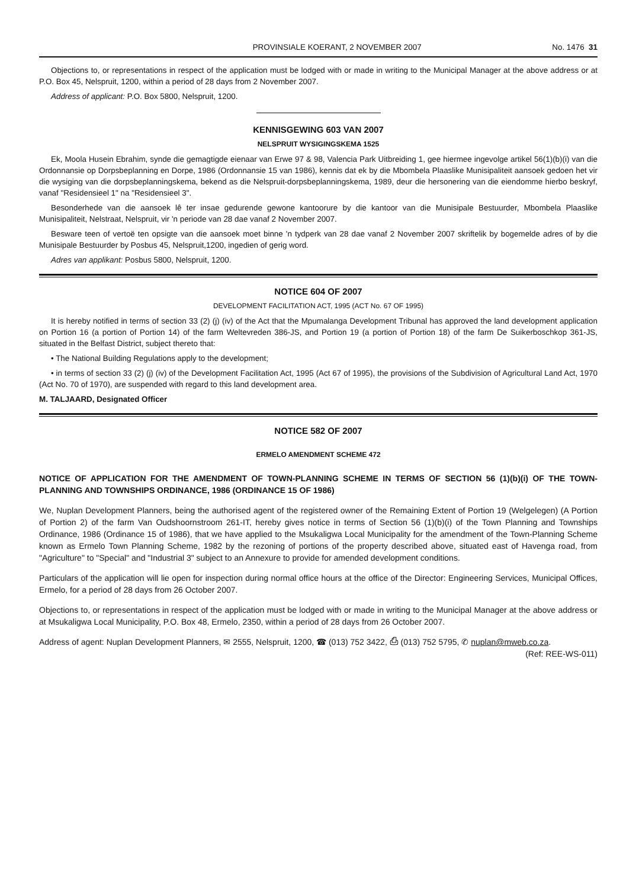PROVINSIALE KOERANT, 2 NOVEMBER 2007 No. 1476 31
Objections to, or representations in respect of the application must be lodged with or made in writing to the Municipal Manager at the above address or at P.O. Box 45, Nelspruit, 1200, within a period of 28 days from 2 November 2007.
Address of applicant: P.O. Box 5800, Nelspruit, 1200.
KENNISGEWING 603 VAN 2007
NELSPRUIT WYSIGINGSKEMA 1525
Ek, Moola Husein Ebrahim, synde die gemagtigde eienaar van Erwe 97 & 98, Valencia Park Uitbreiding 1, gee hiermee ingevolge artikel 56(1)(b)(i) van die Ordonnansie op Dorpsbeplanning en Dorpe, 1986 (Ordonnansie 15 van 1986), kennis dat ek by die Mbombela Plaaslike Munisipaliteit aansoek gedoen het vir die wysiging van die dorpsbeplanningskema, bekend as die Nelspruit-dorpsbeplanningskema, 1989, deur die hersonering van die eiendomme hierbo beskryf, vanaf "Residensieel 1" na "Residensieel 3".
Besonderhede van die aansoek lê ter insae gedurende gewone kantoorure by die kantoor van die Munisipale Bestuurder, Mbombela Plaaslike Munisipaliteit, Nelstraat, Nelspruit, vir 'n periode van 28 dae vanaf 2 November 2007.
Besware teen of vertoë ten opsigte van die aansoek moet binne 'n tydperk van 28 dae vanaf 2 November 2007 skriftelik by bogemelde adres of by die Munisipale Bestuurder by Posbus 45, Nelspruit,1200, ingedien of gerig word.
Adres van applikant: Posbus 5800, Nelspruit, 1200.
NOTICE 604 OF 2007
DEVELOPMENT FACILITATION ACT, 1995 (ACT No. 67 OF 1995)
It is hereby notified in terms of section 33 (2) (j) (iv) of the Act that the Mpumalanga Development Tribunal has approved the land development application on Portion 16 (a portion of Portion 14) of the farm Weltevreden 386-JS, and Portion 19 (a portion of Portion 18) of the farm De Suikerboschkop 361-JS, situated in the Belfast District, subject thereto that:
• The National Building Regulations apply to the development;
• in terms of section 33 (2) (j) (iv) of the Development Facilitation Act, 1995 (Act 67 of 1995), the provisions of the Subdivision of Agricultural Land Act, 1970 (Act No. 70 of 1970), are suspended with regard to this land development area.
M. TALJAARD, Designated Officer
NOTICE 582 OF 2007
ERMELO AMENDMENT SCHEME 472
NOTICE OF APPLICATION FOR THE AMENDMENT OF TOWN-PLANNING SCHEME IN TERMS OF SECTION 56 (1)(b)(i) OF THE TOWN-PLANNING AND TOWNSHIPS ORDINANCE, 1986 (ORDINANCE 15 OF 1986)
We, Nuplan Development Planners, being the authorised agent of the registered owner of the Remaining Extent of Portion 19 (Welgelegen) (A Portion of Portion 2) of the farm Van Oudshoornstroom 261-IT, hereby gives notice in terms of Section 56 (1)(b)(i) of the Town Planning and Townships Ordinance, 1986 (Ordinance 15 of 1986), that we have applied to the Msukaligwa Local Municipality for the amendment of the Town-Planning Scheme known as Ermelo Town Planning Scheme, 1982 by the rezoning of portions of the property described above, situated east of Havenga road, from "Agriculture" to "Special" and "Industrial 3" subject to an Annexure to provide for amended development conditions.
Particulars of the application will lie open for inspection during normal office hours at the office of the Director: Engineering Services, Municipal Offices, Ermelo, for a period of 28 days from 26 October 2007.
Objections to, or representations in respect of the application must be lodged with or made in writing to the Municipal Manager at the above address or at Msukaligwa Local Municipality, P.O. Box 48, Ermelo, 2350, within a period of 28 days from 26 October 2007.
Address of agent: Nuplan Development Planners, ✉ 2555, Nelspruit, 1200, ☎ (013) 752 3422, ⎙ (013) 752 5795, ✆ nuplan@mweb.co.za. (Ref: REE-WS-011)